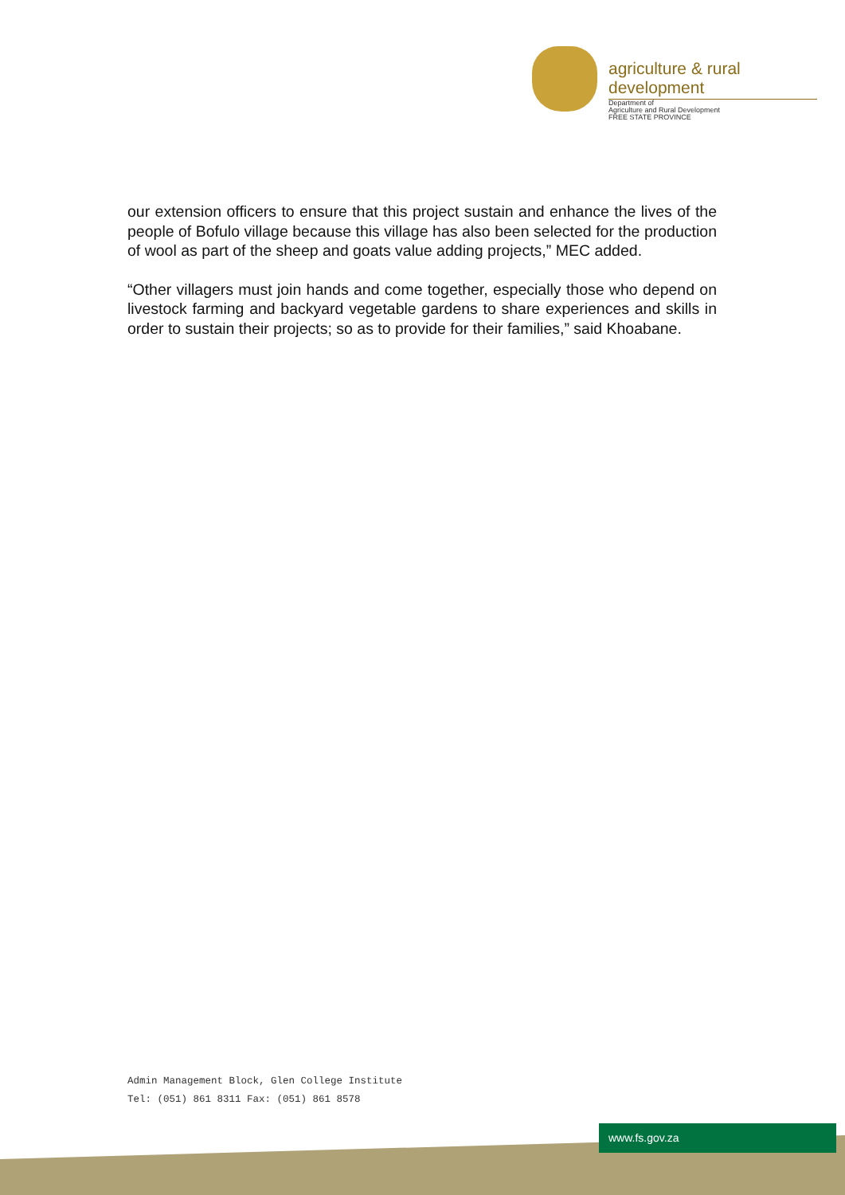agriculture & rural development
Department of
Agriculture and Rural Development
FREE STATE PROVINCE
our extension officers to ensure that this project sustain and enhance the lives of the people of Bofulo village because this village has also been selected for the production of wool as part of the sheep and goats value adding projects,” MEC added.
“Other villagers must join hands and come together, especially those who depend on livestock farming and backyard vegetable gardens to share experiences and skills in order to sustain their projects; so as to provide for their families,” said Khoabane.
Admin Management Block, Glen College Institute
Tel: (051) 861 8311 Fax: (051) 861 8578
www.fs.gov.za